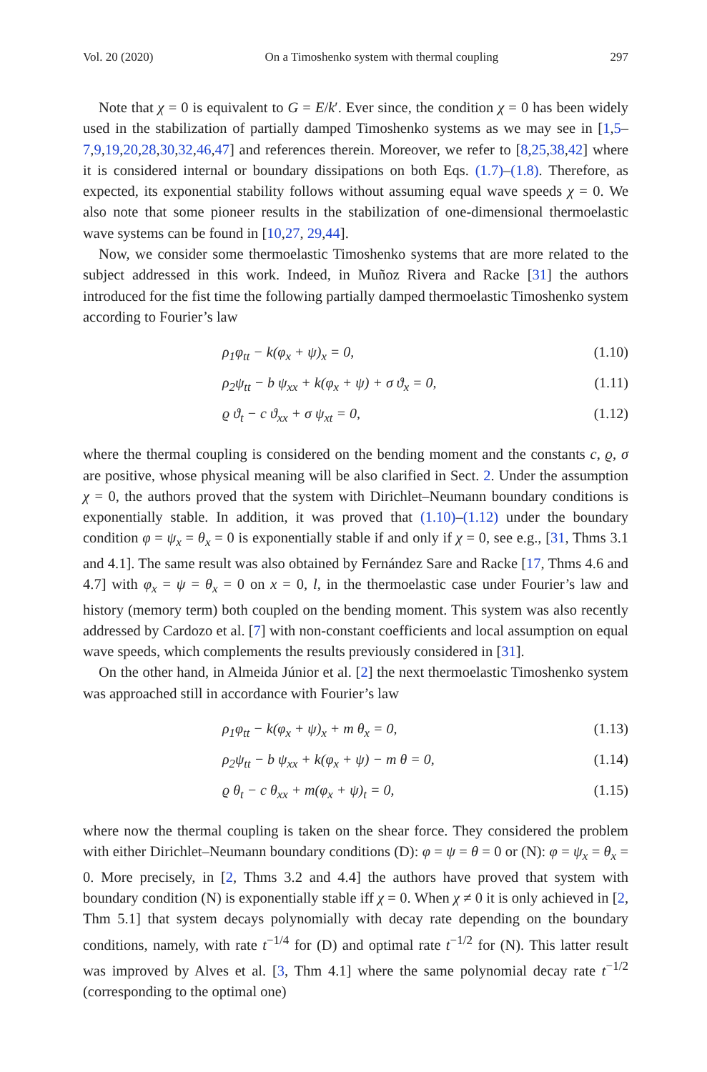Vol. 20 (2020) On a Timoshenko system with thermal coupling 297
Note that χ = 0 is equivalent to G = E/k′. Ever since, the condition χ = 0 has been widely used in the stabilization of partially damped Timoshenko systems as we may see in [1,5–7,9,19,20,28,30,32,46,47] and references therein. Moreover, we refer to [8,25,38,42] where it is considered internal or boundary dissipations on both Eqs. (1.7)–(1.8). Therefore, as expected, its exponential stability follows without assuming equal wave speeds χ = 0. We also note that some pioneer results in the stabilization of one-dimensional thermoelastic wave systems can be found in [10,27, 29,44].
Now, we consider some thermoelastic Timoshenko systems that are more related to the subject addressed in this work. Indeed, in Muñoz Rivera and Racke [31] the authors introduced for the fist time the following partially damped thermoelastic Timoshenko system according to Fourier’s law
ρ<sub>1</sub>φ<sub>tt</sub> − k(φ<sub>x</sub> + ψ)<sub>x</sub> = 0, (1.10)
ρ<sub>2</sub>ψ<sub>tt</sub> − b ψ<sub>xx</sub> + k(φ<sub>x</sub> + ψ) + σ ϑ<sub>x</sub> = 0, (1.11)
ϱ ϑ<sub>t</sub> − c ϑ<sub>xx</sub> + σ ψ<sub>xt</sub> = 0, (1.12)
where the thermal coupling is considered on the bending moment and the constants c, ϱ, σ are positive, whose physical meaning will be also clarified in Sect. 2. Under the assumption χ = 0, the authors proved that the system with Dirichlet–Neumann boundary conditions is exponentially stable. In addition, it was proved that (1.10)–(1.12) under the boundary condition φ = ψ<sub>x</sub> = θ<sub>x</sub> = 0 is exponentially stable if and only if χ = 0, see e.g., [31, Thms 3.1 and 4.1]. The same result was also obtained by Fernández Sare and Racke [17, Thms 4.6 and 4.7] with φ<sub>x</sub> = ψ = θ<sub>x</sub> = 0 on x = 0, l, in the thermoelastic case under Fourier’s law and history (memory term) both coupled on the bending moment. This system was also recently addressed by Cardozo et al. [7] with non-constant coefficients and local assumption on equal wave speeds, which complements the results previously considered in [31].
On the other hand, in Almeida Júnior et al. [2] the next thermoelastic Timoshenko system was approached still in accordance with Fourier’s law
ρ<sub>1</sub>φ<sub>tt</sub> − k(φ<sub>x</sub> + ψ)<sub>x</sub> + m θ<sub>x</sub> = 0, (1.13)
ρ<sub>2</sub>ψ<sub>tt</sub> − b ψ<sub>xx</sub> + k(φ<sub>x</sub> + ψ) − m θ = 0, (1.14)
ϱ θ<sub>t</sub> − c θ<sub>xx</sub> + m(φ<sub>x</sub> + ψ)<sub>t</sub> = 0, (1.15)
where now the thermal coupling is taken on the shear force. They considered the problem with either Dirichlet–Neumann boundary conditions (D): φ = ψ = θ = 0 or (N): φ = ψ<sub>x</sub> = θ<sub>x</sub> = 0. More precisely, in [2, Thms 3.2 and 4.4] the authors have proved that system with boundary condition (N) is exponentially stable iff χ = 0. When χ ≠ 0 it is only achieved in [2, Thm 5.1] that system decays polynomially with decay rate depending on the boundary conditions, namely, with rate t<sup>−1/4</sup> for (D) and optimal rate t<sup>−1/2</sup> for (N). This latter result was improved by Alves et al. [3, Thm 4.1] where the same polynomial decay rate t<sup>−1/2</sup> (corresponding to the optimal one)